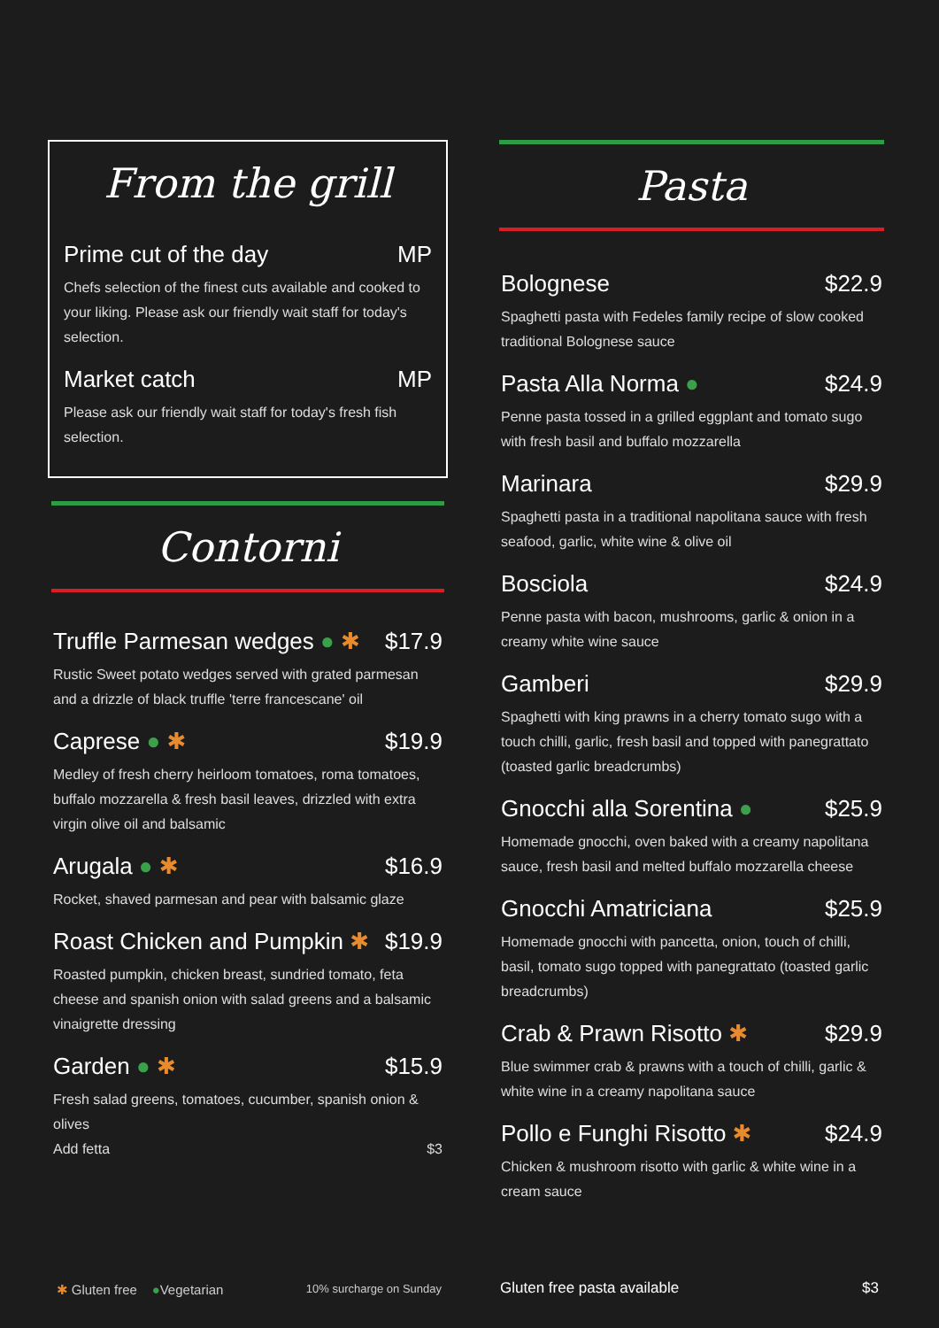From the grill
Prime cut of the day MP
Chefs selection of the finest cuts available and cooked to your liking. Please ask our friendly wait staff for today's selection.
Market catch MP
Please ask our friendly wait staff for today's fresh fish selection.
Contorni
Truffle Parmesan wedges ● ✱ $17.9
Rustic Sweet potato wedges served with grated parmesan and a drizzle of black truffle 'terre francescane' oil
Caprese ● ✱ $19.9
Medley of fresh cherry heirloom tomatoes, roma tomatoes, buffalo mozzarella & fresh basil leaves, drizzled with extra virgin olive oil and balsamic
Arugala ● ✱ $16.9
Rocket, shaved parmesan and pear with balsamic glaze
Roast Chicken and Pumpkin ✱ $19.9
Roasted pumpkin, chicken breast, sundried tomato, feta cheese and spanish onion with salad greens and a balsamic vinaigrette dressing
Garden ● ✱ $15.9
Fresh salad greens, tomatoes, cucumber, spanish onion & olives
Add fetta $3
Pasta
Bolognese $22.9
Spaghetti pasta with Fedeles family recipe of slow cooked traditional Bolognese sauce
Pasta Alla Norma ● $24.9
Penne pasta tossed in a grilled eggplant and tomato sugo with fresh basil and buffalo mozzarella
Marinara $29.9
Spaghetti pasta in a traditional napolitana sauce with fresh seafood, garlic, white wine & olive oil
Bosciola $24.9
Penne pasta with bacon, mushrooms, garlic & onion in a creamy white wine sauce
Gamberi $29.9
Spaghetti with king prawns in a cherry tomato sugo with a touch chilli, garlic, fresh basil and topped with panegrattato (toasted garlic breadcrumbs)
Gnocchi alla Sorentina ● $25.9
Homemade gnocchi, oven baked with a creamy napolitana sauce, fresh basil and melted buffalo mozzarella cheese
Gnocchi Amatriciana $25.9
Homemade gnocchi with pancetta, onion, touch of chilli, basil, tomato sugo topped with panegrattato (toasted garlic breadcrumbs)
Crab & Prawn Risotto ✱ $29.9
Blue swimmer crab & prawns with a touch of chilli, garlic & white wine in a creamy napolitana sauce
Pollo e Funghi Risotto ✱ $24.9
Chicken & mushroom risotto with garlic & white wine in a cream sauce
✱ Gluten free ●Vegetarian 10% surcharge on Sunday
Gluten free pasta available $3